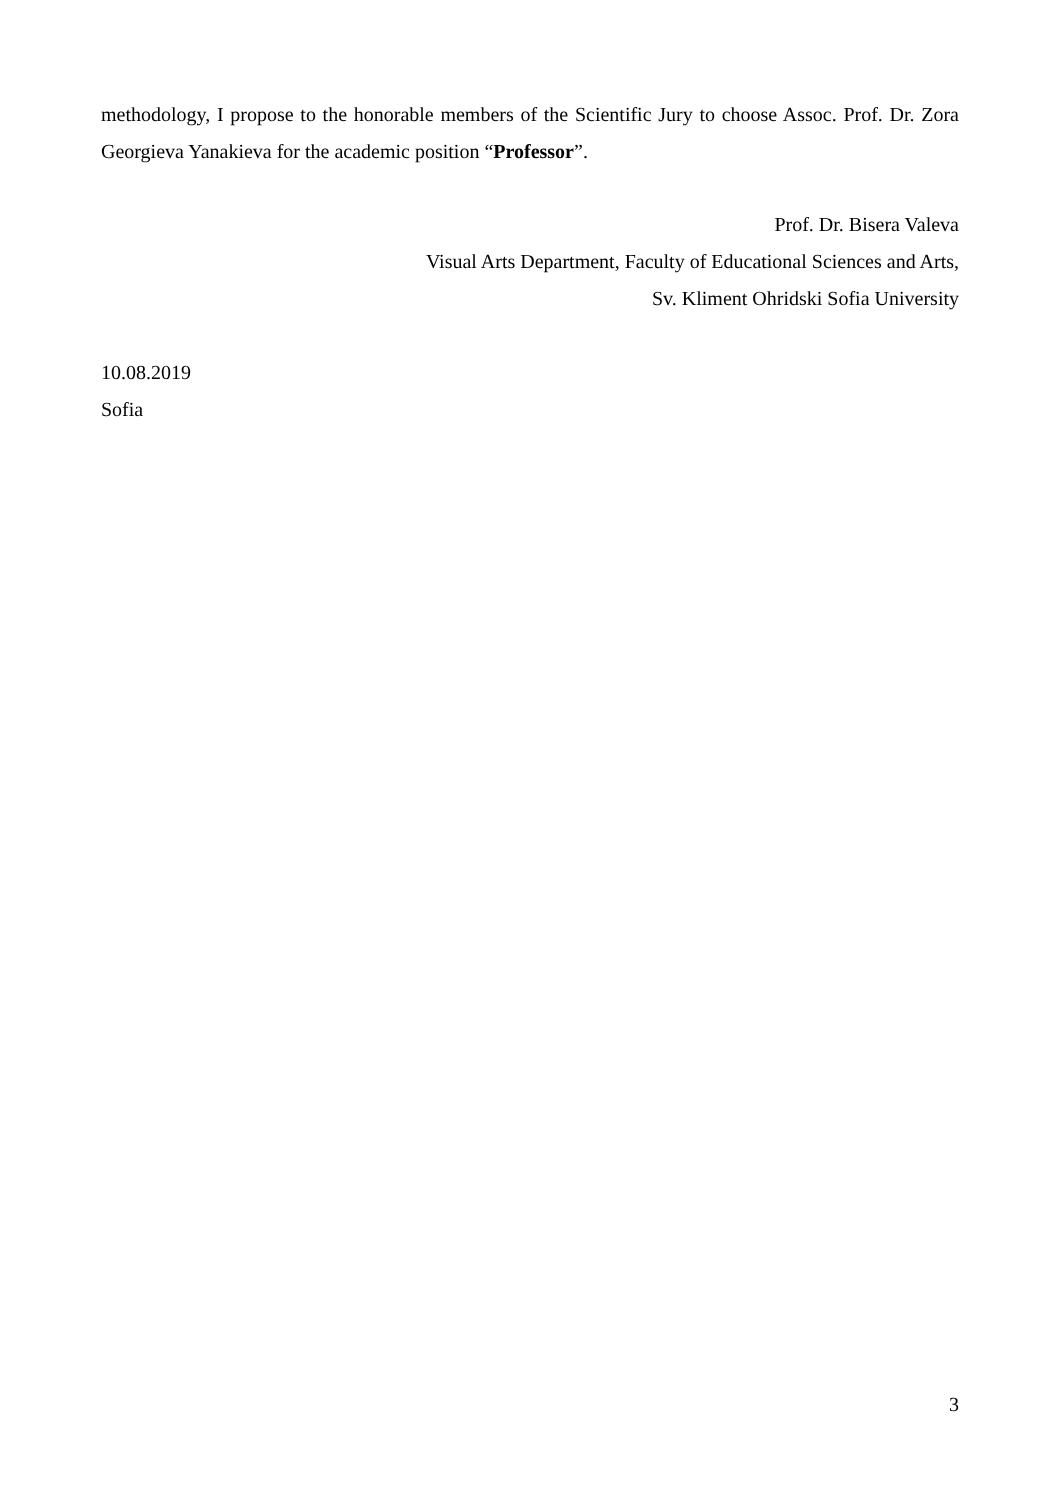methodology, I propose to the honorable members of the Scientific Jury to choose Assoc. Prof. Dr. Zora Georgieva Yanakieva for the academic position “Professor”.
Prof. Dr. Bisera Valeva
Visual Arts Department, Faculty of Educational Sciences and Arts,
Sv. Kliment Ohridski Sofia University
10.08.2019
Sofia
3